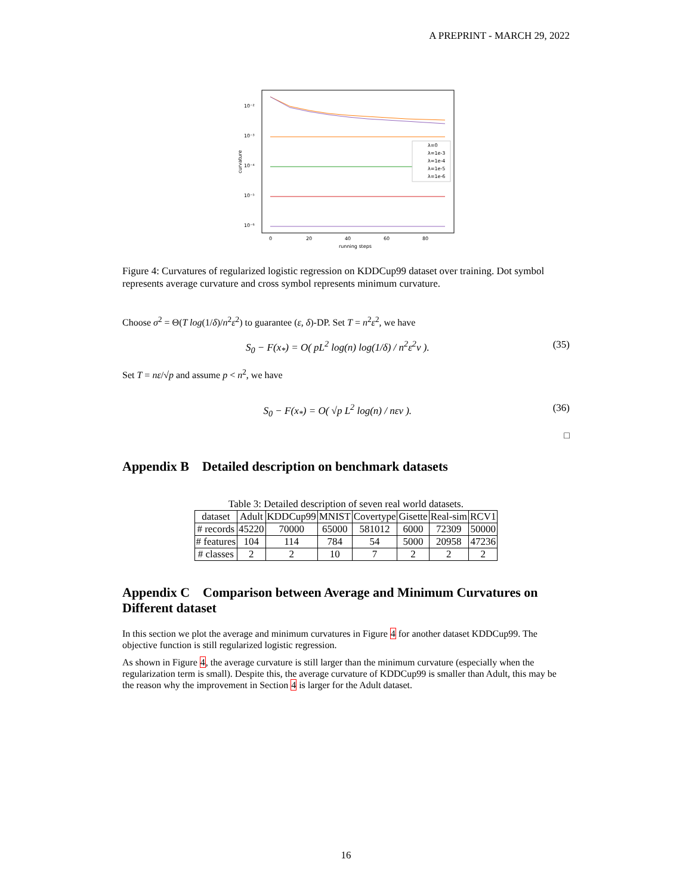A PREPRINT - MARCH 29, 2022
10⁻²
10⁻³
10⁻⁴
10⁻⁵
10⁻⁶
λ=0
λ=1e-3
λ=1e-4
λ=1e-5
λ=1e-6
0
20
40
60
80
running steps
curvature
Figure 4: Curvatures of regularized logistic regression on KDDCup99 dataset over training. Dot symbol represents average curvature and cross symbol represents minimum curvature.
Choose σ<sup>2</sup> = Θ(T log(1/δ)/n<sup>2</sup>ε<sup>2</sup>) to guarantee (ε, δ)-DP. Set T = n<sup>2</sup>ε<sup>2</sup>, we have
S<sub>0</sub> − F(x<sub>*</sub>) = O( pL<sup>2</sup> log(n) log(1/δ) / n<sup>2</sup>ε<sup>2</sup>ν ). (35)
Set T = nε/√p and assume p < n<sup>2</sup>, we have
S<sub>0</sub> − F(x<sub>*</sub>) = O( √p L<sup>2</sup> log(n) / nεν ). (36)
□
Appendix B Detailed description on benchmark datasets
Table 3: Detailed description of seven real world datasets.
| dataset | Adult | KDDCup99 | MNIST | Covertype | Gisette | Real-sim | RCV1 |
| --- | --- | --- | --- | --- | --- | --- | --- |
| # records | 45220 | 70000 | 65000 | 581012 | 6000 | 72309 | 50000 |
| # features | 104 | 114 | 784 | 54 | 5000 | 20958 | 47236 |
| # classes | 2 | 2 | 10 | 7 | 2 | 2 | 2 |
Appendix C Comparison between Average and Minimum Curvatures on Different dataset
In this section we plot the average and minimum curvatures in Figure 4 for another dataset KDDCup99. The objective function is still regularized logistic regression.
As shown in Figure 4, the average curvature is still larger than the minimum curvature (especially when the regularization term is small). Despite this, the average curvature of KDDCup99 is smaller than Adult, this may be the reason why the improvement in Section 4 is larger for the Adult dataset.
16